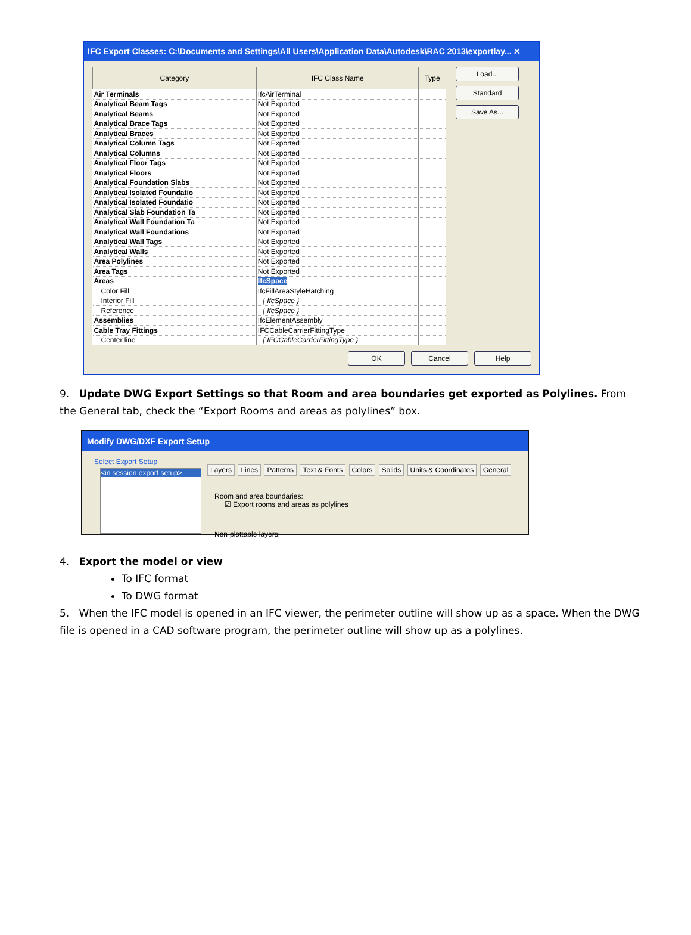IFC Export Classes: C:\Documents and Settings\All Users\Application Data\Autodesk\RAC 2013\exportlay... ✕
| Category | IFC Class Name | Type |
| --- | --- | --- |
| Air Terminals | IfcAirTerminal | |
| Analytical Beam Tags | Not Exported | |
| Analytical Beams | Not Exported | |
| Analytical Brace Tags | Not Exported | |
| Analytical Braces | Not Exported | |
| Analytical Column Tags | Not Exported | |
| Analytical Columns | Not Exported | |
| Analytical Floor Tags | Not Exported | |
| Analytical Floors | Not Exported | |
| Analytical Foundation Slabs | Not Exported | |
| Analytical Isolated Foundatio | Not Exported | |
| Analytical Isolated Foundatio | Not Exported | |
| Analytical Slab Foundation Ta | Not Exported | |
| Analytical Wall Foundation Ta | Not Exported | |
| Analytical Wall Foundations | Not Exported | |
| Analytical Wall Tags | Not Exported | |
| Analytical Walls | Not Exported | |
| Area Polylines | Not Exported | |
| Area Tags | Not Exported | |
| Areas | IfcSpace | |
| Color Fill | IfcFillAreaStyleHatching | |
| Interior Fill | { IfcSpace } | |
| Reference | { IfcSpace } | |
| Assemblies | IfcElementAssembly | |
| Cable Tray Fittings | IFCCableCarrierFittingType | |
| Center line | { IFCCableCarrierFittingType } | |
Load...
Standard
Save As...
OK Cancel Help
9. Update DWG Export Settings so that Room and area boundaries get exported as Polylines. From the General tab, check the “Export Rooms and areas as polylines” box.
Modify DWG/DXF Export Setup
Select Export Setup
<in session export setup>
Layers Lines Patterns Text & Fonts Colors Solids Units & Coordinates General
Room and area boundaries:
☑ Export rooms and areas as polylines
Non-plottable layers:
4. Export the model or view
To IFC format
To DWG format
5. When the IFC model is opened in an IFC viewer, the perimeter outline will show up as a space. When the DWG file is opened in a CAD software program, the perimeter outline will show up as a polylines.